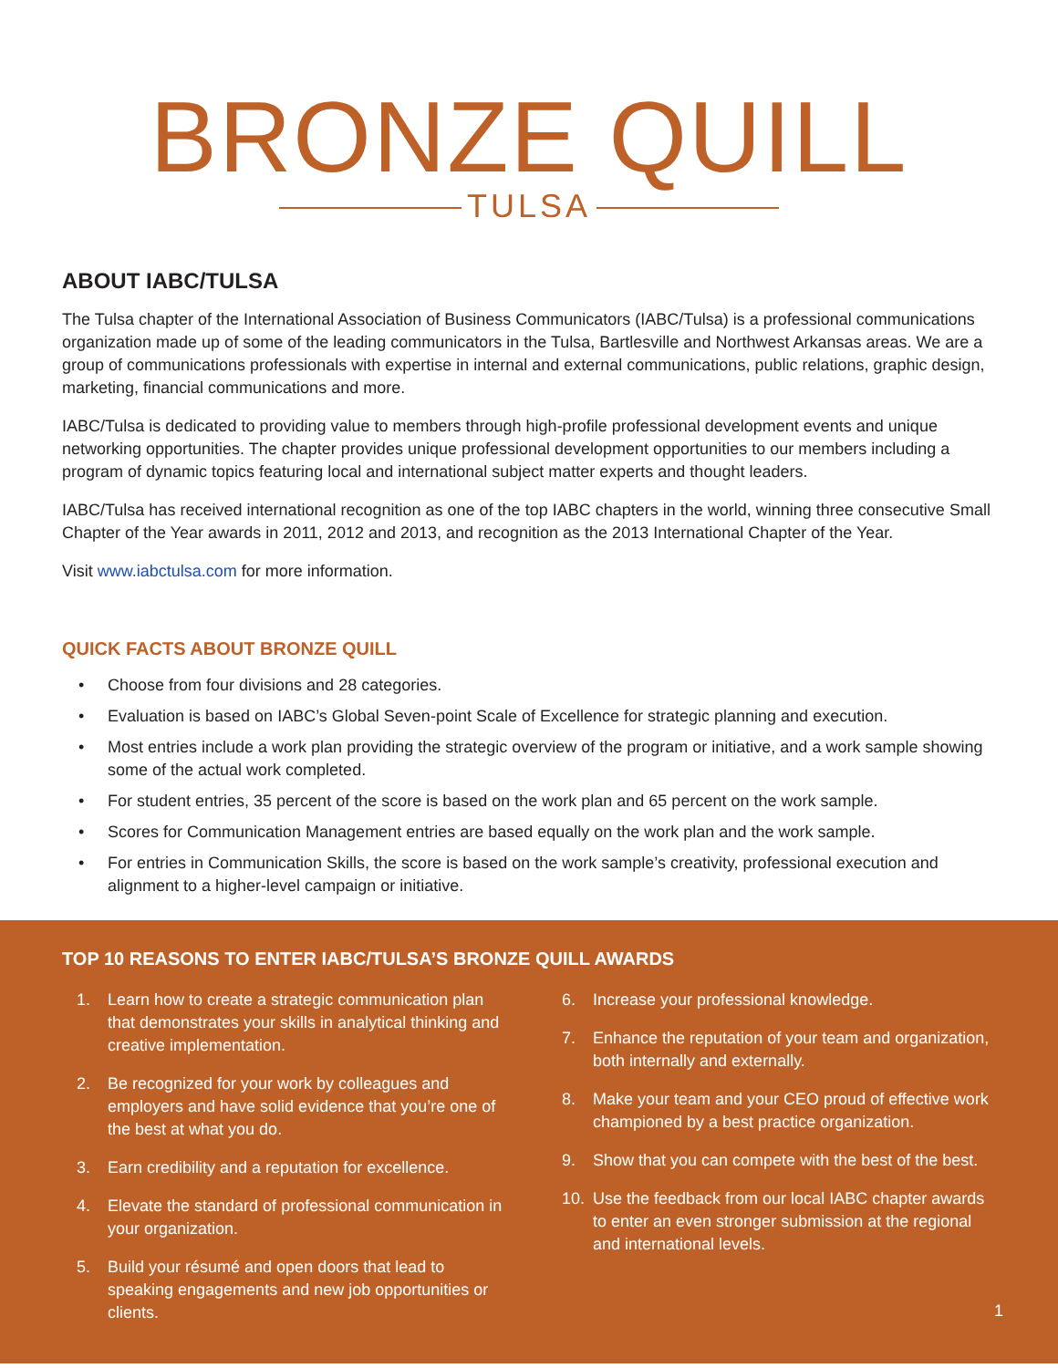BRONZE QUILL
TULSA
ABOUT IABC/TULSA
The Tulsa chapter of the International Association of Business Communicators (IABC/Tulsa) is a professional communications organization made up of some of the leading communicators in the Tulsa, Bartlesville and Northwest Arkansas areas. We are a group of communications professionals with expertise in internal and external communications, public relations, graphic design, marketing, financial communications and more.
IABC/Tulsa is dedicated to providing value to members through high-profile professional development events and unique networking opportunities. The chapter provides unique professional development opportunities to our members including a program of dynamic topics featuring local and international subject matter experts and thought leaders.
IABC/Tulsa has received international recognition as one of the top IABC chapters in the world, winning three consecutive Small Chapter of the Year awards in 2011, 2012 and 2013, and recognition as the 2013 International Chapter of the Year.
Visit www.iabctulsa.com for more information.
QUICK FACTS ABOUT BRONZE QUILL
• Choose from four divisions and 28 categories.
• Evaluation is based on IABC’s Global Seven-point Scale of Excellence for strategic planning and execution.
• Most entries include a work plan providing the strategic overview of the program or initiative, and a work sample showing some of the actual work completed.
• For student entries, 35 percent of the score is based on the work plan and 65 percent on the work sample.
• Scores for Communication Management entries are based equally on the work plan and the work sample.
• For entries in Communication Skills, the score is based on the work sample’s creativity, professional execution and alignment to a higher-level campaign or initiative.
TOP 10 REASONS TO ENTER IABC/TULSA’S BRONZE QUILL AWARDS
1. Learn how to create a strategic communication plan that demonstrates your skills in analytical thinking and creative implementation.
2. Be recognized for your work by colleagues and employers and have solid evidence that you’re one of the best at what you do.
3. Earn credibility and a reputation for excellence.
4. Elevate the standard of professional communication in your organization.
5. Build your résumé and open doors that lead to speaking engagements and new job opportunities or clients.
6. Increase your professional knowledge.
7. Enhance the reputation of your team and organization, both internally and externally.
8. Make your team and your CEO proud of effective work championed by a best practice organization.
9. Show that you can compete with the best of the best.
10. Use the feedback from our local IABC chapter awards to enter an even stronger submission at the regional and international levels.
1